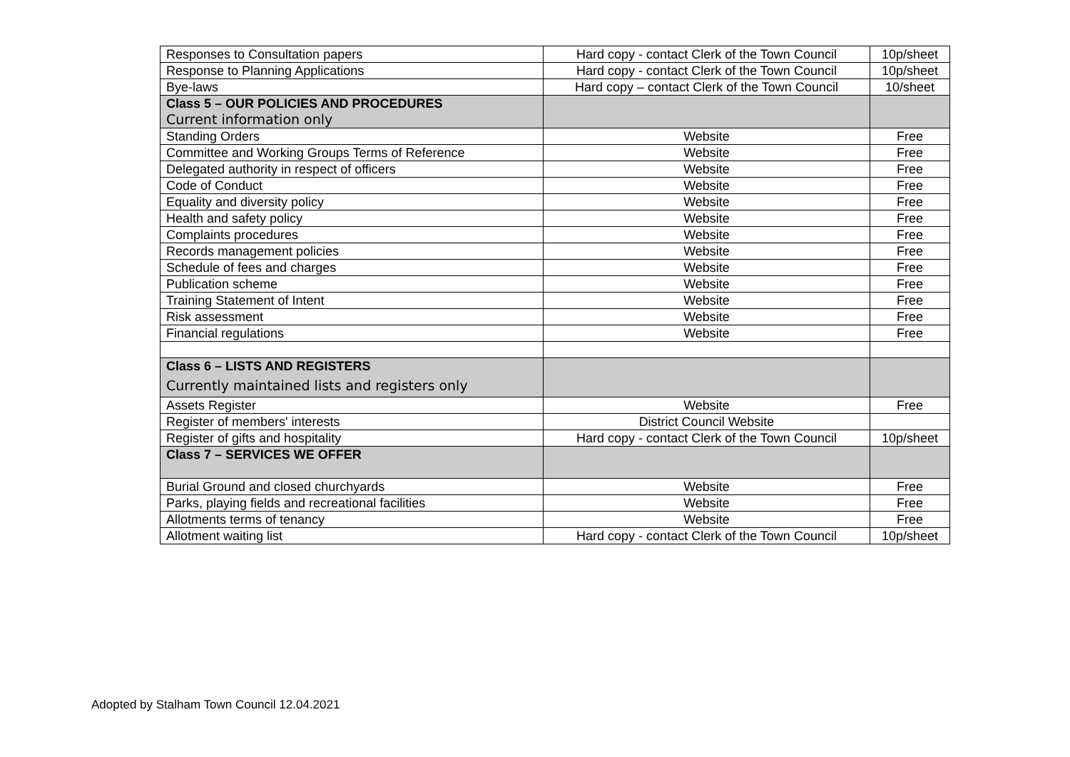| Responses to Consultation papers | Hard copy - contact Clerk of the Town Council | 10p/sheet |
| Response to Planning Applications | Hard copy - contact Clerk of the Town Council | 10p/sheet |
| Bye-laws | Hard copy – contact Clerk of the Town Council | 10/sheet |
| Class 5 – OUR POLICIES AND PROCEDURES Current information only | | |
| Standing Orders | Website | Free |
| Committee and Working Groups Terms of Reference | Website | Free |
| Delegated authority in respect of officers | Website | Free |
| Code of Conduct | Website | Free |
| Equality and diversity policy | Website | Free |
| Health and safety policy | Website | Free |
| Complaints procedures | Website | Free |
| Records management policies | Website | Free |
| Schedule of fees and charges | Website | Free |
| Publication scheme | Website | Free |
| Training Statement of Intent | Website | Free |
| Risk assessment | Website | Free |
| Financial regulations | Website | Free |
| Class 6 – LISTS AND REGISTERS Currently maintained lists and registers only | | |
| Assets Register | Website | Free |
| Register of members' interests | District Council Website | |
| Register of gifts and hospitality | Hard copy - contact Clerk of the Town Council | 10p/sheet |
| Class 7 – SERVICES WE OFFER | | |
| Burial Ground and closed churchyards | Website | Free |
| Parks, playing fields and recreational facilities | Website | Free |
| Allotments terms of tenancy | Website | Free |
| Allotment waiting list | Hard copy - contact Clerk of the Town Council | 10p/sheet |
Adopted by Stalham Town Council 12.04.2021